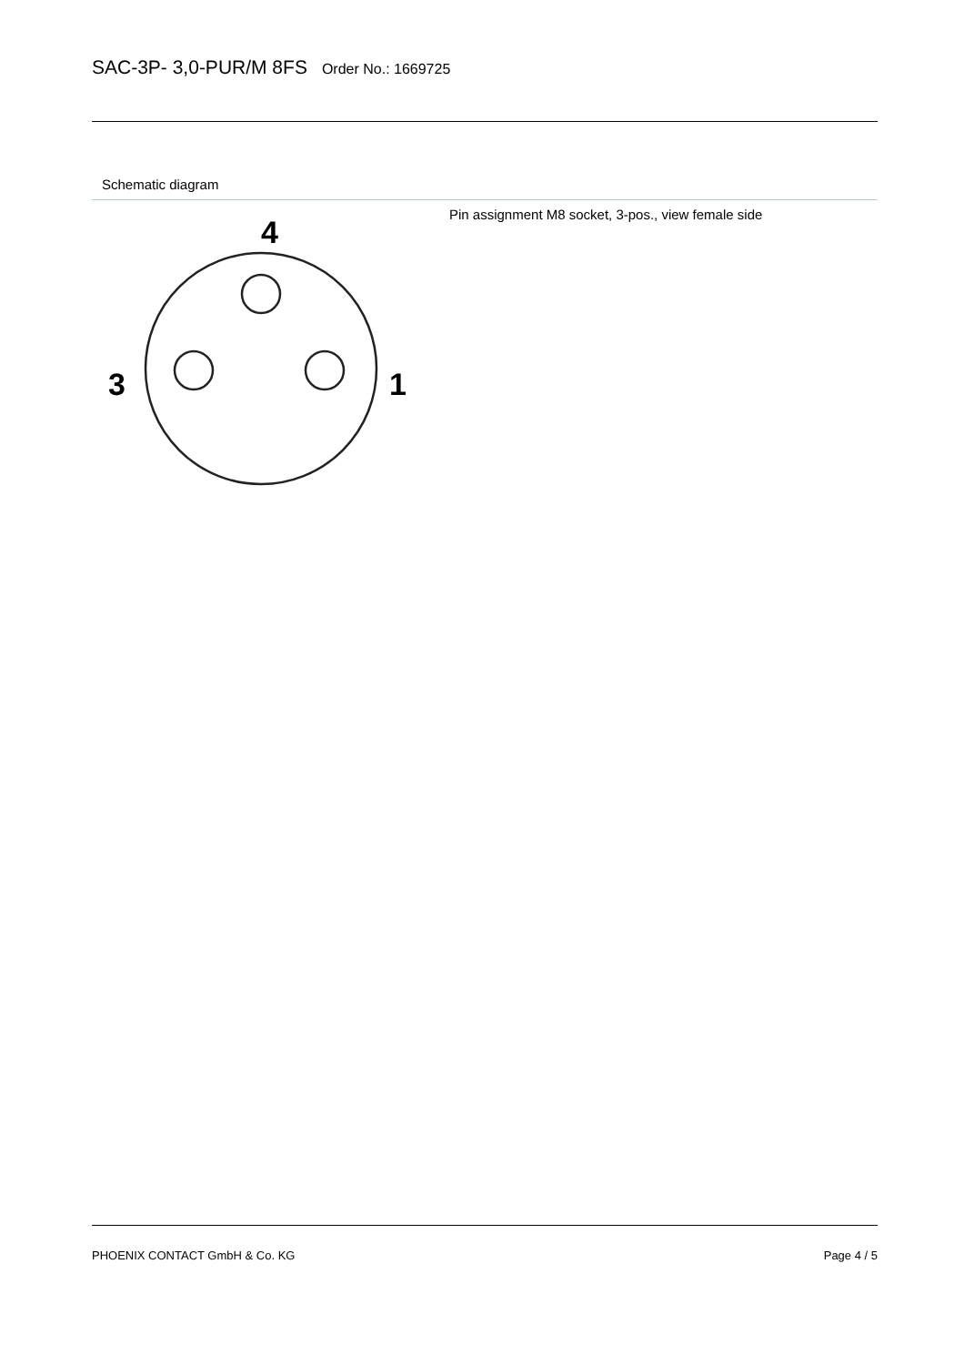SAC-3P- 3,0-PUR/M 8FS
Order No.: 1669725
Schematic diagram
4
3
1
Pin assignment M8 socket, 3-pos., view female side
PHOENIX CONTACT GmbH & Co. KG Page 4 / 5